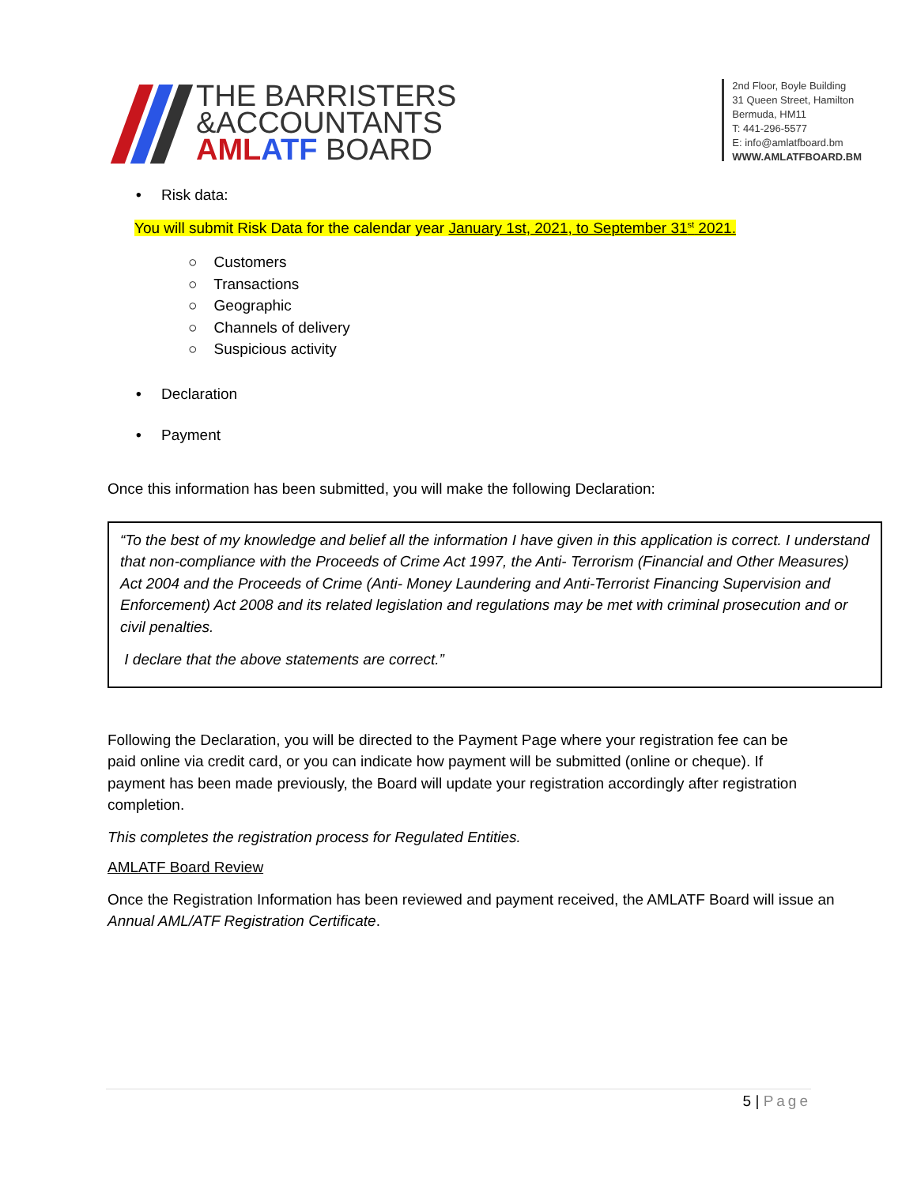THE BARRISTERS
&ACCOUNTANTS
AML ATF BOARD
2nd Floor, Boyle Building
31 Queen Street, Hamilton
Bermuda, HM11
T: 441-296-5577
E: info@amlatfboard.bm
WWW.AMLATFBOARD.BM
• Risk data:
You will submit Risk Data for the calendar year January 1st, 2021, to September 31<sup>st</sup> 2021.
○ Customers
○ Transactions
○ Geographic
○ Channels of delivery
○ Suspicious activity
• Declaration
• Payment
Once this information has been submitted, you will make the following Declaration:
“To the best of my knowledge and belief all the information I have given in this application is correct. I understand that non-compliance with the Proceeds of Crime Act 1997, the Anti- Terrorism (Financial and Other Measures) Act 2004 and the Proceeds of Crime (Anti- Money Laundering and Anti-Terrorist Financing Supervision and Enforcement) Act 2008 and its related legislation and regulations may be met with criminal prosecution and or civil penalties.
I declare that the above statements are correct.”
Following the Declaration, you will be directed to the Payment Page where your registration fee can be paid online via credit card, or you can indicate how payment will be submitted (online or cheque). If payment has been made previously, the Board will update your registration accordingly after registration completion.
This completes the registration process for Regulated Entities.
AMLATF Board Review
Once the Registration Information has been reviewed and payment received, the AMLATF Board will issue an Annual AML/ATF Registration Certificate.
5 | Page